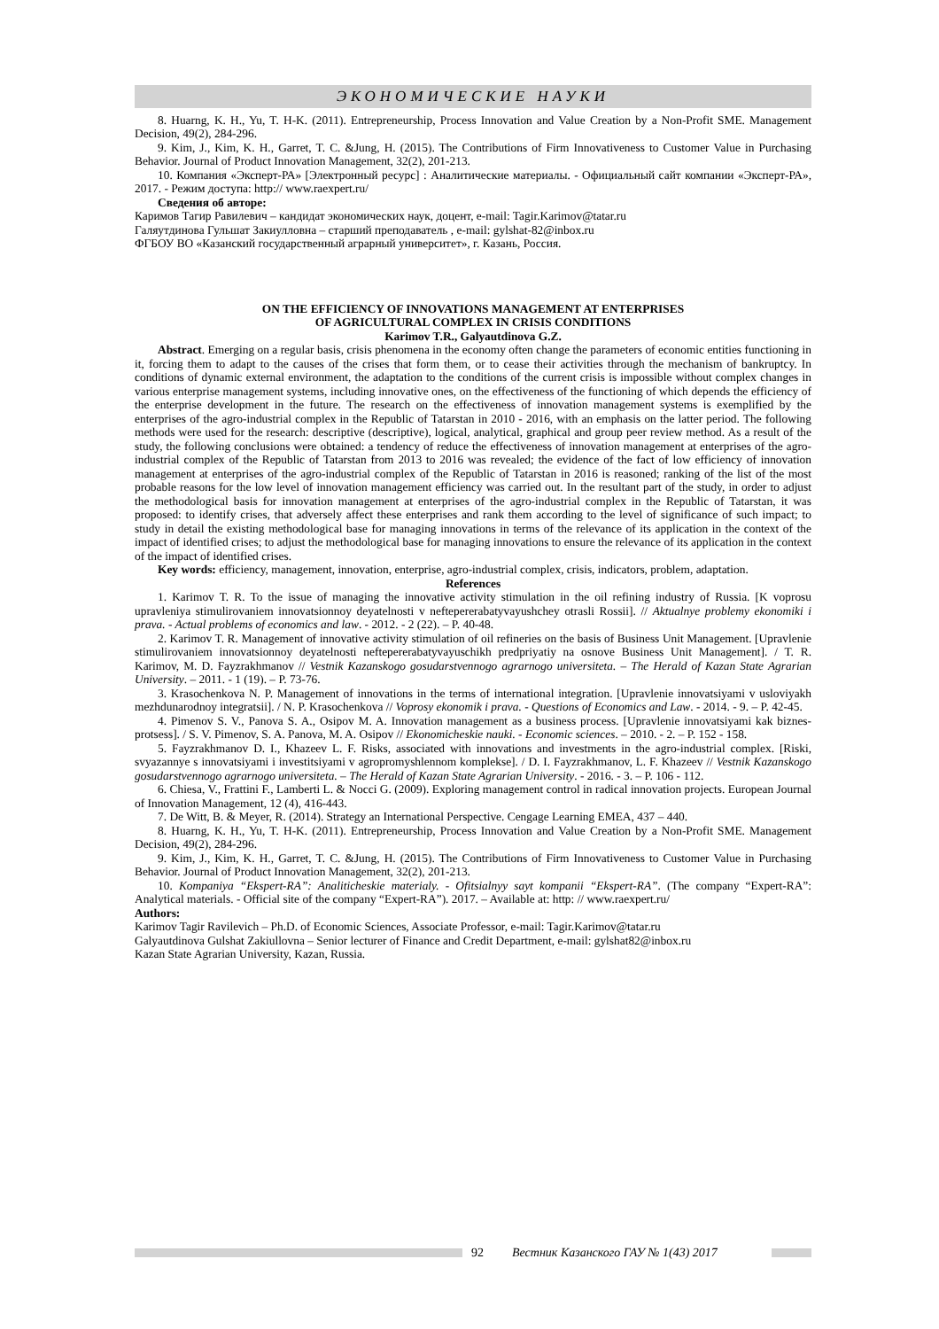ЭКОНОМИЧЕСКИЕ НАУКИ
8. Huarng, K. H., Yu, T. H-K. (2011). Entrepreneurship, Process Innovation and Value Creation by a Non-Profit SME. Management Decision, 49(2), 284-296.
9. Kim, J., Kim, K. H., Garret, T. C. &Jung, H. (2015). The Contributions of Firm Innovativeness to Customer Value in Purchasing Behavior. Journal of Product Innovation Management, 32(2), 201-213.
10. Компания «Эксперт-РА» [Электронный ресурс] : Аналитические материалы. - Официальный сайт компании «Эксперт-РА», 2017. - Режим доступа: http:// www.raexpert.ru/
Сведения об авторе:
Каримов Тагир Равилевич – кандидат экономических наук, доцент, e-mail: Tagir.Karimov@tatar.ru
Галяутдинова Гульшат Закиулловна – старший преподаватель , e-mail: gylshat-82@inbox.ru
ФГБОУ ВО «Казанский государственный аграрный университет», г. Казань, Россия.
ON THE EFFICIENCY OF INNOVATIONS MANAGEMENT AT ENTERPRISES
OF AGRICULTURAL COMPLEX IN CRISIS CONDITIONS
Karimov T.R., Galyautdinova G.Z.
Abstract. Emerging on a regular basis, crisis phenomena in the economy often change the parameters of economic entities functioning in it, forcing them to adapt to the causes of the crises that form them, or to cease their activities through the mechanism of bankruptcy. In conditions of dynamic external environment, the adaptation to the conditions of the current crisis is impossible without complex changes in various enterprise management systems, including innovative ones, on the effectiveness of the functioning of which depends the efficiency of the enterprise development in the future. The research on the effectiveness of innovation management systems is exemplified by the enterprises of the agro-industrial complex in the Republic of Tatarstan in 2010 - 2016, with an emphasis on the latter period. The following methods were used for the research: descriptive (descriptive), logical, analytical, graphical and group peer review method. As a result of the study, the following conclusions were obtained: a tendency of reduce the effectiveness of innovation management at enterprises of the agro-industrial complex of the Republic of Tatarstan from 2013 to 2016 was revealed; the evidence of the fact of low efficiency of innovation management at enterprises of the agro-industrial complex of the Republic of Tatarstan in 2016 is reasoned; ranking of the list of the most probable reasons for the low level of innovation management efficiency was carried out. In the resultant part of the study, in order to adjust the methodological basis for innovation management at enterprises of the agro-industrial complex in the Republic of Tatarstan, it was proposed: to identify crises, that adversely affect these enterprises and rank them according to the level of significance of such impact; to study in detail the existing methodological base for managing innovations in terms of the relevance of its application in the context of the impact of identified crises; to adjust the methodological base for managing innovations to ensure the relevance of its application in the context of the impact of identified crises.
Key words: efficiency, management, innovation, enterprise, agro-industrial complex, crisis, indicators, problem, adaptation.
References
1. Karimov T. R. To the issue of managing the innovative activity stimulation in the oil refining industry of Russia. [K voprosu upravleniya stimulirovaniem innovatsionnoy deyatelnosti v neftepererabatyvayushchey otrasli Rossii]. // Aktualnye problemy ekonomiki i prava. - Actual problems of economics and law. - 2012. - 2 (22). – P. 40-48.
2. Karimov T. R. Management of innovative activity stimulation of oil refineries on the basis of Business Unit Management. [Upravlenie stimulirovaniem innovatsionnoy deyatelnosti neftepererabatyvayuschikh predpriyatiy na osnove Business Unit Management]. / T. R. Karimov, M. D. Fayzrakhmanov // Vestnik Kazanskogo gosudarstvennogo agrarnogo universiteta. – The Herald of Kazan State Agrarian University. – 2011. - 1 (19). – P. 73-76.
3. Krasochenkova N. P. Management of innovations in the terms of international integration. [Upravlenie innovatsiyami v usloviyakh mezhdunarodnoy integratsii]. / N. P. Krasochenkova // Voprosy ekonomik i prava. - Questions of Economics and Law. - 2014. - 9. – P. 42-45.
4. Pimenov S. V., Panova S. A., Osipov M. A. Innovation management as a business process. [Upravlenie innovatsiyami kak biznes-protsess]. / S. V. Pimenov, S. A. Panova, M. A. Osipov // Ekonomicheskie nauki. - Economic sciences. – 2010. - 2. – P. 152 - 158.
5. Fayzrakhmanov D. I., Khazeev L. F. Risks, associated with innovations and investments in the agro-industrial complex. [Riski, svyazannye s innovatsiyami i investitsiyami v agropromyshlennom komplekse]. / D. I. Fayzrakhmanov, L. F. Khazeev // Vestnik Kazanskogo gosudarstvennogo agrarnogo universiteta. – The Herald of Kazan State Agrarian University. - 2016. - 3. – P. 106 - 112.
6. Chiesa, V., Frattini F., Lamberti L. & Nocci G. (2009). Exploring management control in radical innovation projects. European Journal of Innovation Management, 12 (4), 416-443.
7. De Witt, B. & Meyer, R. (2014). Strategy an International Perspective. Cengage Learning EMEA, 437 – 440.
8. Huarng, K. H., Yu, T. H-K. (2011). Entrepreneurship, Process Innovation and Value Creation by a Non-Profit SME. Management Decision, 49(2), 284-296.
9. Kim, J., Kim, K. H., Garret, T. C. &Jung, H. (2015). The Contributions of Firm Innovativeness to Customer Value in Purchasing Behavior. Journal of Product Innovation Management, 32(2), 201-213.
10. Kompaniya “Ekspert-RA”: Analiticheskie materialy. - Ofitsialnyy sayt kompanii “Ekspert-RA”. (The company “Expert-RA”: Analytical materials. - Official site of the company “Expert-RA”). 2017. – Available at: http: // www.raexpert.ru/
Authors:
Karimov Tagir Ravilevich – Ph.D. of Economic Sciences, Associate Professor, e-mail: Tagir.Karimov@tatar.ru
Galyautdinova Gulshat Zakiullovna – Senior lecturer of Finance and Credit Department, e-mail: gylshat82@inbox.ru
Kazan State Agrarian University, Kazan, Russia.
92 Вестник Казанского ГАУ № 1(43) 2017